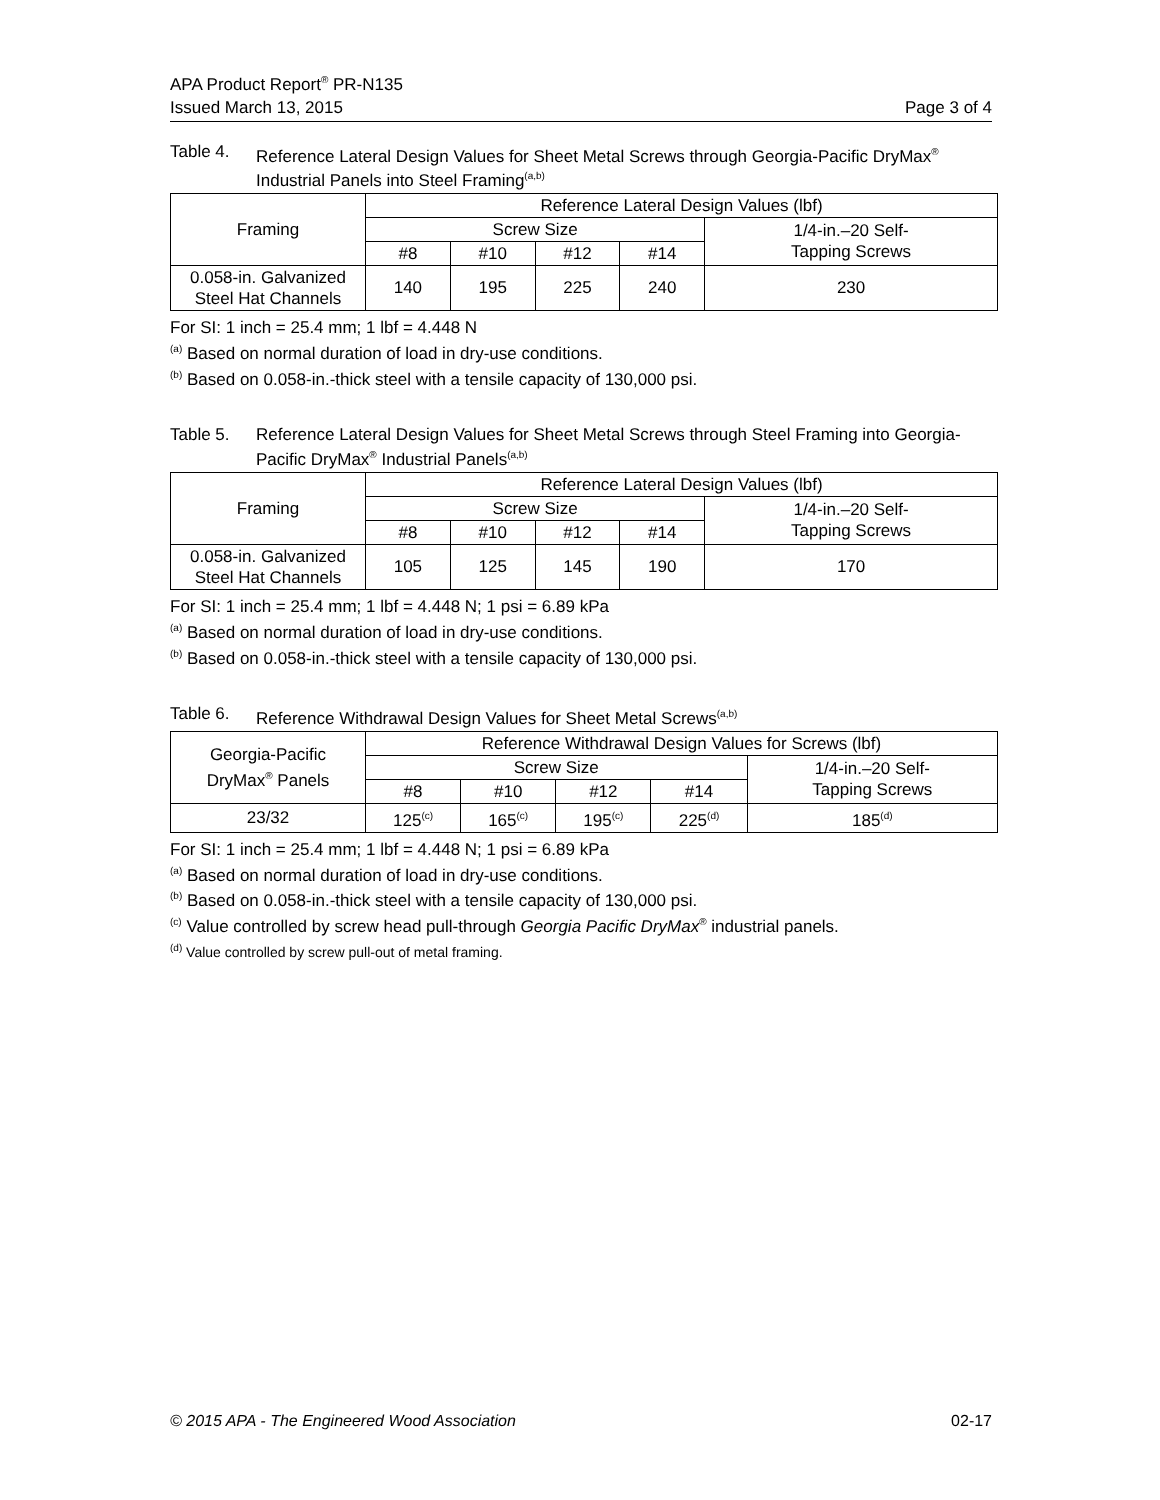APA Product Report<sup>®</sup> PR-N135
Issued March 13, 2015 Page 3 of 4
Table 4. Reference Lateral Design Values for Sheet Metal Screws through Georgia-Pacific DryMax<sup>®</sup> Industrial Panels into Steel Framing<sup>(a,b)</sup>
| Framing | Reference Lateral Design Values (lbf) | | | | |
| --- | --- | --- | --- | --- | --- |
| | Screw Size | | | | 1/4-in.–20 Self- Tapping Screws |
| | #8 | #10 | #12 | #14 | |
| 0.058-in. Galvanized Steel Hat Channels | 140 | 195 | 225 | 240 | 230 |
For SI: 1 inch = 25.4 mm; 1 lbf = 4.448 N
<sup>(a)</sup> Based on normal duration of load in dry-use conditions.
<sup>(b)</sup> Based on 0.058-in.-thick steel with a tensile capacity of 130,000 psi.
Table 5. Reference Lateral Design Values for Sheet Metal Screws through Steel Framing into Georgia-Pacific DryMax<sup>®</sup> Industrial Panels<sup>(a,b)</sup>
| Framing | Reference Lateral Design Values (lbf) | | | | |
| --- | --- | --- | --- | --- | --- |
| | Screw Size | | | | 1/4-in.–20 Self- Tapping Screws |
| | #8 | #10 | #12 | #14 | |
| 0.058-in. Galvanized Steel Hat Channels | 105 | 125 | 145 | 190 | 170 |
For SI: 1 inch = 25.4 mm; 1 lbf = 4.448 N; 1 psi = 6.89 kPa
<sup>(a)</sup> Based on normal duration of load in dry-use conditions.
<sup>(b)</sup> Based on 0.058-in.-thick steel with a tensile capacity of 130,000 psi.
Table 6. Reference Withdrawal Design Values for Sheet Metal Screws<sup>(a,b)</sup>
| Georgia-Pacific DryMax<sup>®</sup> Panels | Reference Withdrawal Design Values for Screws (lbf) | | | | |
| --- | --- | --- | --- | --- | --- |
| | Screw Size | | | | 1/4-in.–20 Self- Tapping Screws |
| | #8 | #10 | #12 | #14 | |
| 23/32 | 125<sup>(c)</sup> | 165<sup>(c)</sup> | 195<sup>(c)</sup> | 225<sup>(d)</sup> | 185<sup>(d)</sup> |
For SI: 1 inch = 25.4 mm; 1 lbf = 4.448 N; 1 psi = 6.89 kPa
<sup>(a)</sup> Based on normal duration of load in dry-use conditions.
<sup>(b)</sup> Based on 0.058-in.-thick steel with a tensile capacity of 130,000 psi.
<sup>(c)</sup> Value controlled by screw head pull-through Georgia Pacific DryMax<sup>®</sup> industrial panels.
<sup>(d)</sup> Value controlled by screw pull-out of metal framing.
© 2015 APA - The Engineered Wood Association 02-17